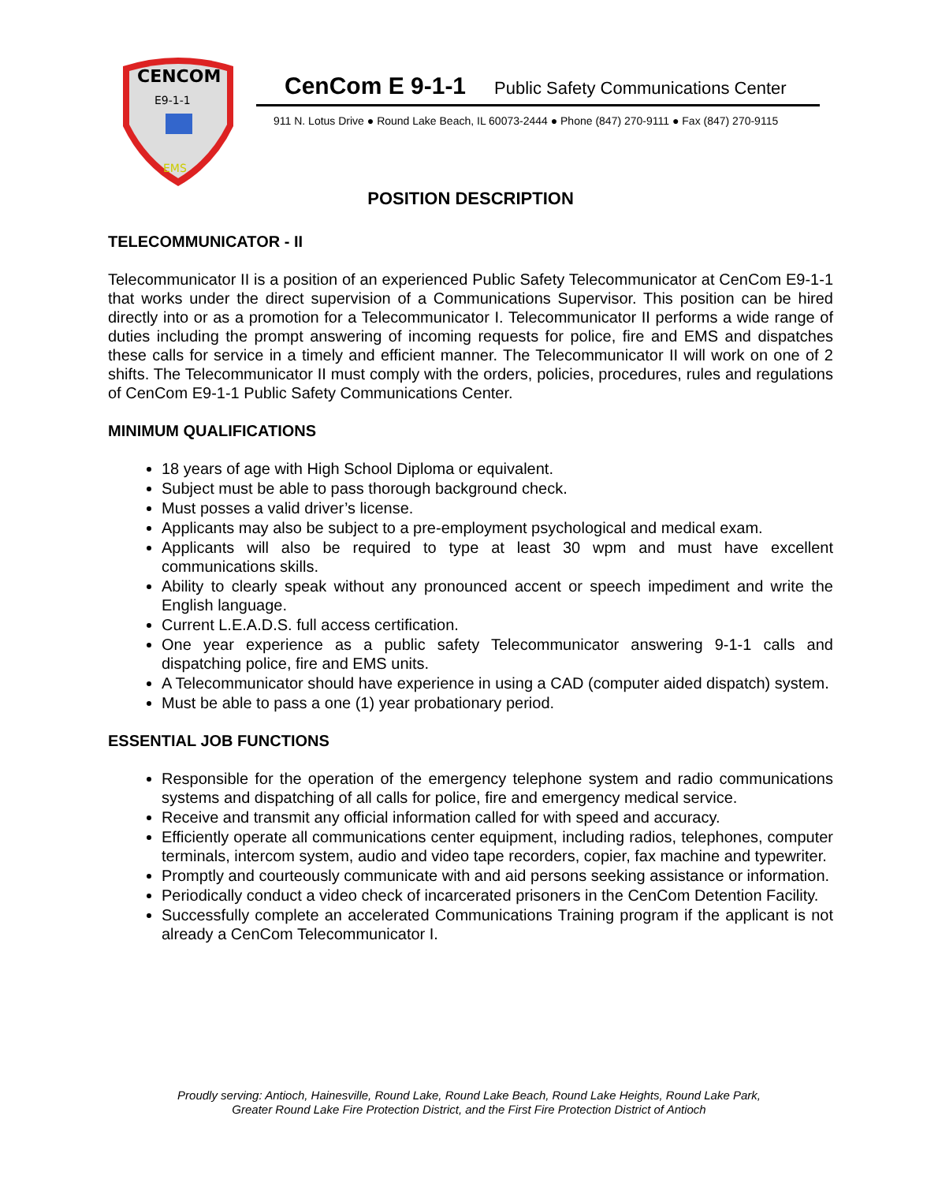CENCOM
E9-1-1
EMS
CenCom E 9-1-1 Public Safety Communications Center
911 N. Lotus Drive ● Round Lake Beach, IL 60073-2444 ● Phone (847) 270-9111 ● Fax (847) 270-9115
POSITION DESCRIPTION
TELECOMMUNICATOR - II
Telecommunicator II is a position of an experienced Public Safety Telecommunicator at CenCom E9-1-1 that works under the direct supervision of a Communications Supervisor. This position can be hired directly into or as a promotion for a Telecommunicator I. Telecommunicator II performs a wide range of duties including the prompt answering of incoming requests for police, fire and EMS and dispatches these calls for service in a timely and efficient manner. The Telecommunicator II will work on one of 2 shifts. The Telecommunicator II must comply with the orders, policies, procedures, rules and regulations of CenCom E9-1-1 Public Safety Communications Center.
MINIMUM QUALIFICATIONS
18 years of age with High School Diploma or equivalent.
Subject must be able to pass thorough background check.
Must posses a valid driver’s license.
Applicants may also be subject to a pre-employment psychological and medical exam.
Applicants will also be required to type at least 30 wpm and must have excellent communications skills.
Ability to clearly speak without any pronounced accent or speech impediment and write the English language.
Current L.E.A.D.S. full access certification.
One year experience as a public safety Telecommunicator answering 9-1-1 calls and dispatching police, fire and EMS units.
A Telecommunicator should have experience in using a CAD (computer aided dispatch) system.
Must be able to pass a one (1) year probationary period.
ESSENTIAL JOB FUNCTIONS
Responsible for the operation of the emergency telephone system and radio communications systems and dispatching of all calls for police, fire and emergency medical service.
Receive and transmit any official information called for with speed and accuracy.
Efficiently operate all communications center equipment, including radios, telephones, computer terminals, intercom system, audio and video tape recorders, copier, fax machine and typewriter.
Promptly and courteously communicate with and aid persons seeking assistance or information.
Periodically conduct a video check of incarcerated prisoners in the CenCom Detention Facility.
Successfully complete an accelerated Communications Training program if the applicant is not already a CenCom Telecommunicator I.
Proudly serving: Antioch, Hainesville, Round Lake, Round Lake Beach, Round Lake Heights, Round Lake Park,
Greater Round Lake Fire Protection District, and the First Fire Protection District of Antioch